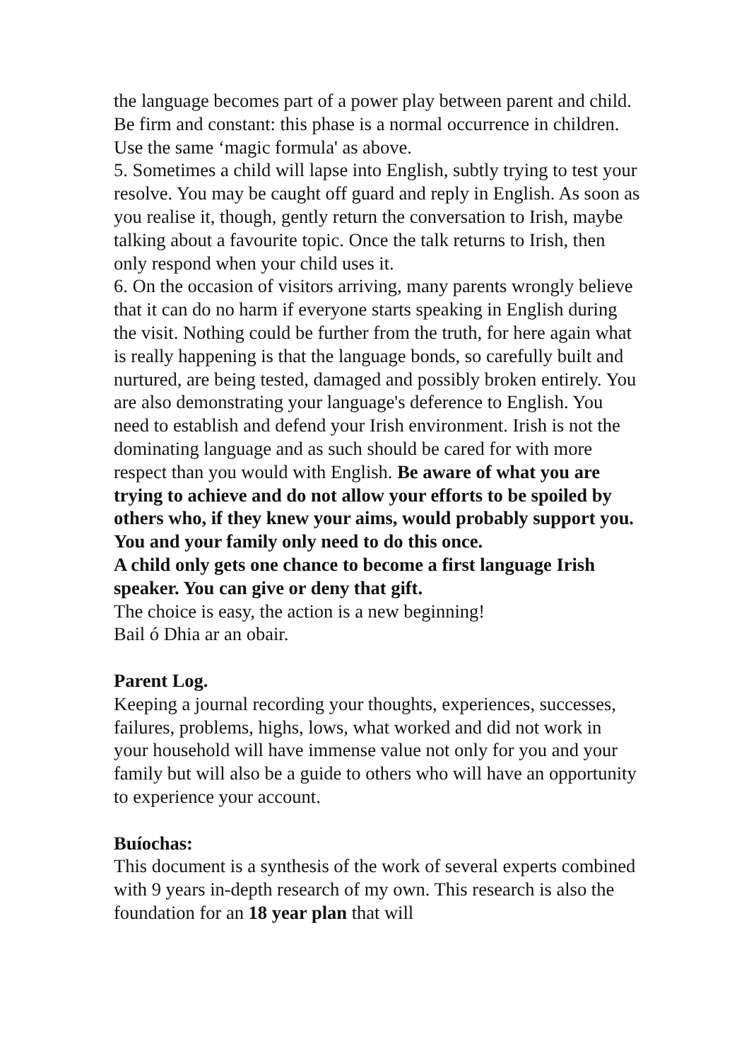the language becomes part of a power play between parent and child. Be firm and constant: this phase is a normal occurrence in children. Use the same ‘magic formula' as above.
5. Sometimes a child will lapse into English, subtly trying to test your resolve. You may be caught off guard and reply in English. As soon as you realise it, though, gently return the conversation to Irish, maybe talking about a favourite topic. Once the talk returns to Irish, then only respond when your child uses it.
6. On the occasion of visitors arriving, many parents wrongly believe that it can do no harm if everyone starts speaking in English during the visit. Nothing could be further from the truth, for here again what is really happening is that the language bonds, so carefully built and nurtured, are being tested, damaged and possibly broken entirely. You are also demonstrating your language's deference to English. You need to establish and defend your Irish environment. Irish is not the dominating language and as such should be cared for with more respect than you would with English. Be aware of what you are trying to achieve and do not allow your efforts to be spoiled by others who, if they knew your aims, would probably support you. You and your family only need to do this once.
A child only gets one chance to become a first language Irish speaker. You can give or deny that gift.
The choice is easy, the action is a new beginning!
Bail ó Dhia ar an obair.
Parent Log.
Keeping a journal recording your thoughts, experiences, successes, failures, problems, highs, lows, what worked and did not work in your household will have immense value not only for you and your family but will also be a guide to others who will have an opportunity to experience your account.
Buíochas:
This document is a synthesis of the work of several experts combined with 9 years in-depth research of my own. This research is also the foundation for an 18 year plan that will